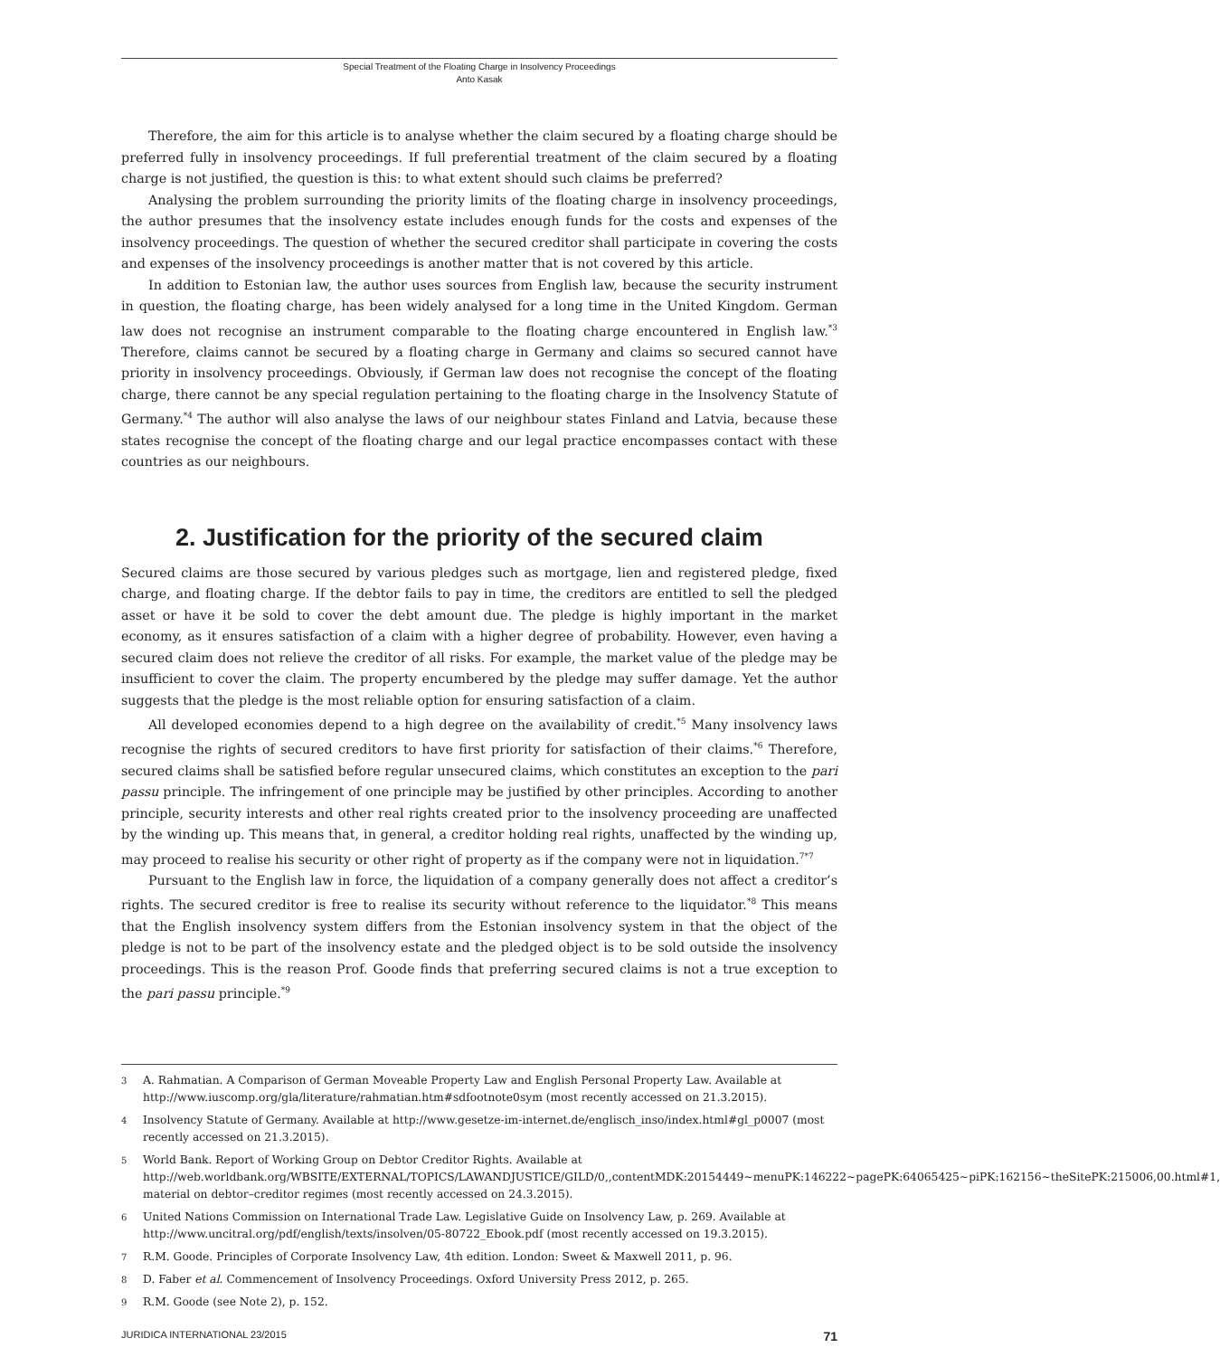Special Treatment of the Floating Charge in Insolvency Proceedings
Anto Kasak
Therefore, the aim for this article is to analyse whether the claim secured by a floating charge should be preferred fully in insolvency proceedings. If full preferential treatment of the claim secured by a floating charge is not justified, the question is this: to what extent should such claims be preferred?
Analysing the problem surrounding the priority limits of the floating charge in insolvency proceedings, the author presumes that the insolvency estate includes enough funds for the costs and expenses of the insolvency proceedings. The question of whether the secured creditor shall participate in covering the costs and expenses of the insolvency proceedings is another matter that is not covered by this article.
In addition to Estonian law, the author uses sources from English law, because the security instrument in question, the floating charge, has been widely analysed for a long time in the United Kingdom. German law does not recognise an instrument comparable to the floating charge encountered in English law.<sup>*3</sup> Therefore, claims cannot be secured by a floating charge in Germany and claims so secured cannot have priority in insolvency proceedings. Obviously, if German law does not recognise the concept of the floating charge, there cannot be any special regulation pertaining to the floating charge in the Insolvency Statute of Germany.<sup>*4</sup> The author will also analyse the laws of our neighbour states Finland and Latvia, because these states recognise the concept of the floating charge and our legal practice encompasses contact with these countries as our neighbours.
2. Justification for the priority of the secured claim
Secured claims are those secured by various pledges such as mortgage, lien and registered pledge, fixed charge, and floating charge. If the debtor fails to pay in time, the creditors are entitled to sell the pledged asset or have it be sold to cover the debt amount due. The pledge is highly important in the market economy, as it ensures satisfaction of a claim with a higher degree of probability. However, even having a secured claim does not relieve the creditor of all risks. For example, the market value of the pledge may be insufficient to cover the claim. The property encumbered by the pledge may suffer damage. Yet the author suggests that the pledge is the most reliable option for ensuring satisfaction of a claim.
All developed economies depend to a high degree on the availability of credit.<sup>*5</sup> Many insolvency laws recognise the rights of secured creditors to have first priority for satisfaction of their claims.<sup>*6</sup> Therefore, secured claims shall be satisfied before regular unsecured claims, which constitutes an exception to the pari passu principle. The infringement of one principle may be justified by other principles. According to another principle, security interests and other real rights created prior to the insolvency proceeding are unaffected by the winding up. This means that, in general, a creditor holding real rights, unaffected by the winding up, may proceed to realise his security or other right of property as if the company were not in liquidation.<sup>7*7</sup>
Pursuant to the English law in force, the liquidation of a company generally does not affect a creditor’s rights. The secured creditor is free to realise its security without reference to the liquidator.<sup>*8</sup> This means that the English insolvency system differs from the Estonian insolvency system in that the object of the pledge is not to be part of the insolvency estate and the pledged object is to be sold outside the insolvency proceedings. This is the reason Prof. Goode finds that preferring secured claims is not a true exception to the pari passu principle.<sup>*9</sup>
3 A. Rahmatian. A Comparison of German Moveable Property Law and English Personal Property Law. Available at http://www.iuscomp.org/gla/literature/rahmatian.htm#sdfootnote0sym (most recently accessed on 21.3.2015).
4 Insolvency Statute of Germany. Available at http://www.gesetze-im-internet.de/englisch_inso/index.html#gl_p0007 (most recently accessed on 21.3.2015).
5 World Bank. Report of Working Group on Debtor Creditor Rights. Available at http://web.worldbank.org/WBSITE/EXTERNAL/TOPICS/LAWANDJUSTICE/GILD/0,,contentMDK:20154449~menuPK:146222~pagePK:64065425~piPK:162156~theSitePK:215006,00.html#1, material on debtor–creditor regimes (most recently accessed on 24.3.2015).
6 United Nations Commission on International Trade Law. Legislative Guide on Insolvency Law, p. 269. Available at http://www.uncitral.org/pdf/english/texts/insolven/05-80722_Ebook.pdf (most recently accessed on 19.3.2015).
7 R.M. Goode. Principles of Corporate Insolvency Law, 4th edition. London: Sweet & Maxwell 2011, p. 96.
8 D. Faber et al. Commencement of Insolvency Proceedings. Oxford University Press 2012, p. 265.
9 R.M. Goode (see Note 2), p. 152.
JURIDICA INTERNATIONAL 23/2015 71